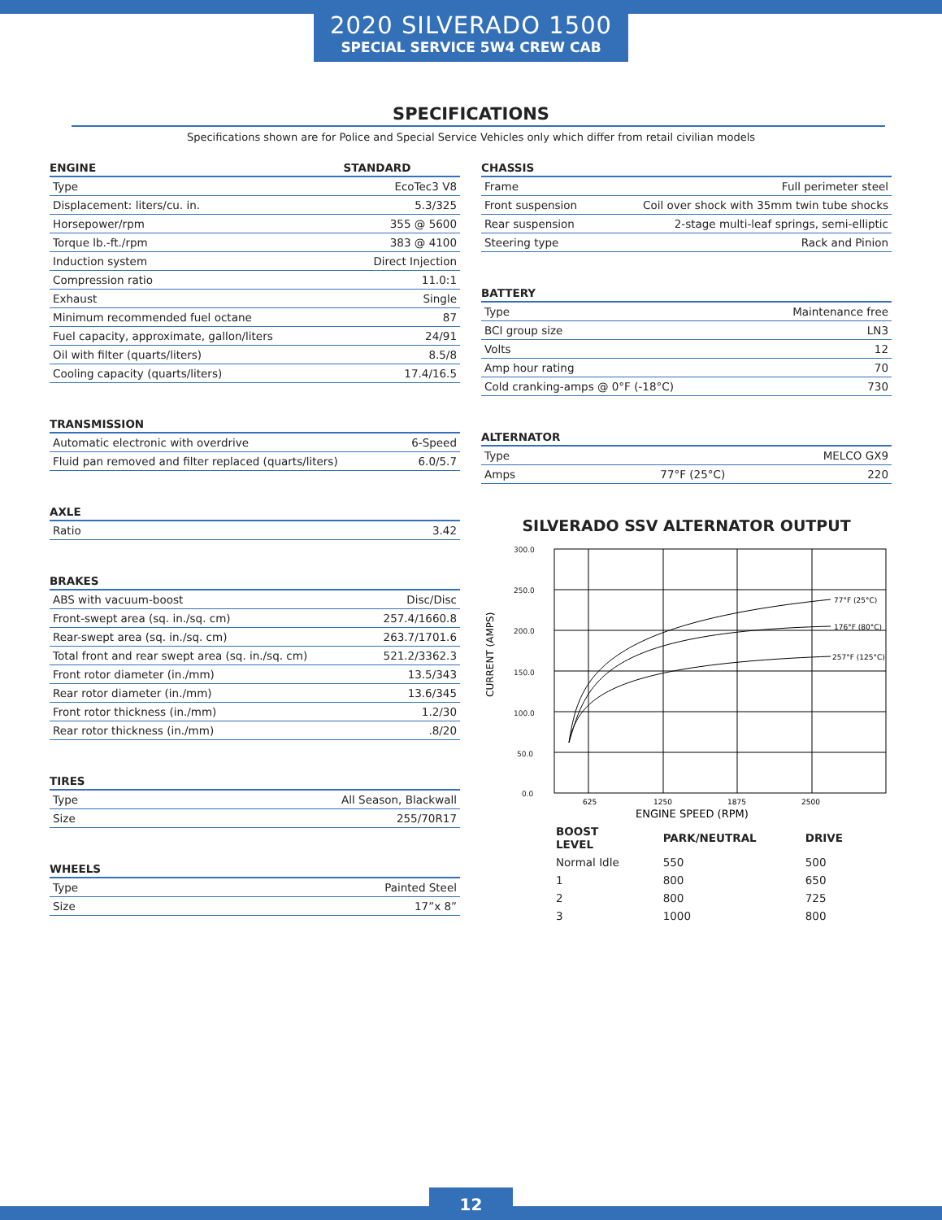2020 SILVERADO 1500
SPECIAL SERVICE 5W4 CREW CAB
SPECIFICATIONS
Specifications shown are for Police and Special Service Vehicles only which differ from retail civilian models
| ENGINE | STANDARD |
| --- | --- |
| Type | EcoTec3 V8 |
| Displacement: liters/cu. in. | 5.3/325 |
| Horsepower/rpm | 355 @ 5600 |
| Torque lb.-ft./rpm | 383 @ 4100 |
| Induction system | Direct Injection |
| Compression ratio | 11.0:1 |
| Exhaust | Single |
| Minimum recommended fuel octane | 87 |
| Fuel capacity, approximate, gallon/liters | 24/91 |
| Oil with filter (quarts/liters) | 8.5/8 |
| Cooling capacity (quarts/liters) | 17.4/16.5 |
| TRANSMISSION | |
| --- | --- |
| Automatic electronic with overdrive | 6-Speed |
| Fluid pan removed and filter replaced (quarts/liters) | 6.0/5.7 |
| AXLE | |
| --- | --- |
| Ratio | 3.42 |
| BRAKES | |
| --- | --- |
| ABS with vacuum-boost | Disc/Disc |
| Front-swept area (sq. in./sq. cm) | 257.4/1660.8 |
| Rear-swept area (sq. in./sq. cm) | 263.7/1701.6 |
| Total front and rear swept area (sq. in./sq. cm) | 521.2/3362.3 |
| Front rotor diameter (in./mm) | 13.5/343 |
| Rear rotor diameter (in./mm) | 13.6/345 |
| Front rotor thickness (in./mm) | 1.2/30 |
| Rear rotor thickness (in./mm) | .8/20 |
| TIRES | |
| --- | --- |
| Type | All Season, Blackwall |
| Size | 255/70R17 |
| WHEELS | |
| --- | --- |
| Type | Painted Steel |
| Size | 17”x 8” |
| CHASSIS | |
| --- | --- |
| Frame | Full perimeter steel |
| Front suspension | Coil over shock with 35mm twin tube shocks |
| Rear suspension | 2-stage multi-leaf springs, semi-elliptic |
| Steering type | Rack and Pinion |
| BATTERY | |
| --- | --- |
| Type | Maintenance free |
| BCI group size | LN3 |
| Volts | 12 |
| Amp hour rating | 70 |
| Cold cranking-amps @ 0°F (-18°C) | 730 |
| ALTERNATOR | | |
| --- | --- | --- |
| Type | | MELCO GX9 |
| Amps | 77°F (25°C) | 220 |
SILVERADO SSV ALTERNATOR OUTPUT
CURRENT (AMPS)
300.0
250.0
200.0
150.0
100.0
50.0
0.0
77°F (25°C)
176°F (80°C)
257°F (125°C)
625
1250
1875
2500
ENGINE SPEED (RPM)
| BOOST LEVEL | PARK/NEUTRAL | DRIVE |
| --- | --- | --- |
| Normal Idle | 550 | 500 |
| 1 | 800 | 650 |
| 2 | 800 | 725 |
| 3 | 1000 | 800 |
12